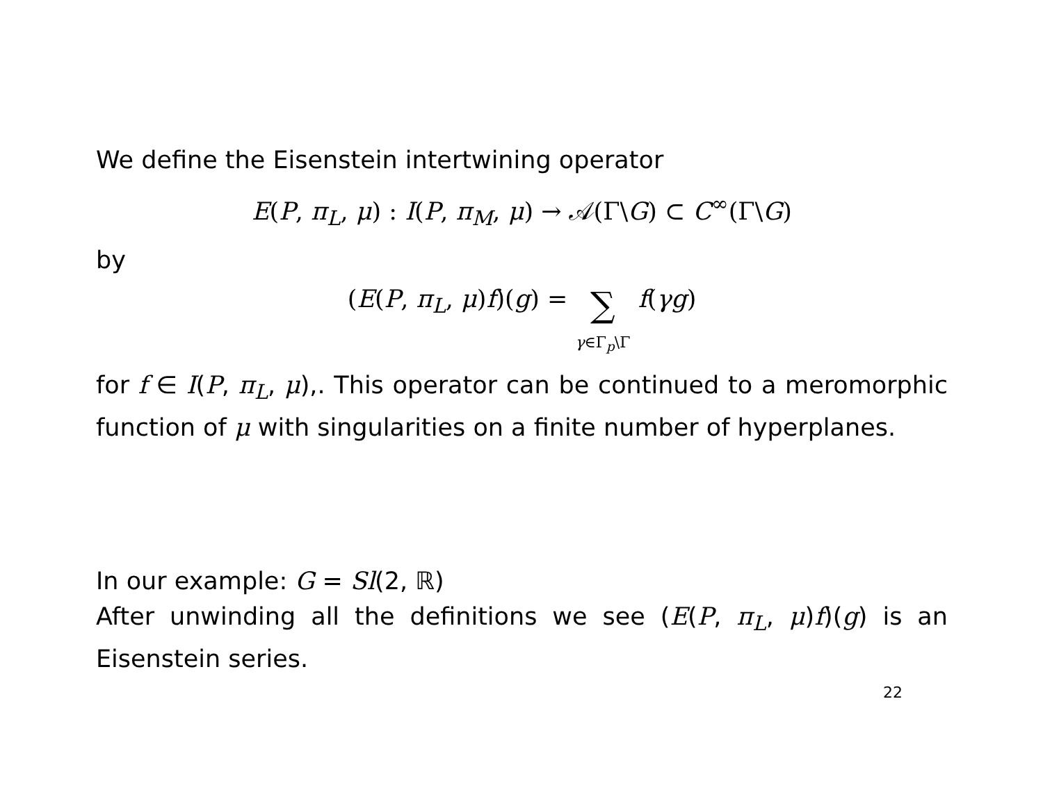We define the Eisenstein intertwining operator
E(P, π<sub>L</sub>, μ) : I(P, π<sub>M</sub>, μ) → 𝒜(Γ\G) ⊂ C<sup>∞</sup>(Γ\G)
by
(E(P, π<sub>L</sub>, μ)f)(g) = ∑
γ∈Γ<sub>p</sub>\Γ f(γg)
for f ∈ I(P, π<sub>L</sub>, μ),. This operator can be continued to a meromorphic function of μ with singularities on a finite number of hyperplanes.
In our example: G = Sl(2, ℝ)
After unwinding all the definitions we see (E(P, π<sub>L</sub>, μ)f)(g) is an Eisenstein series.
22